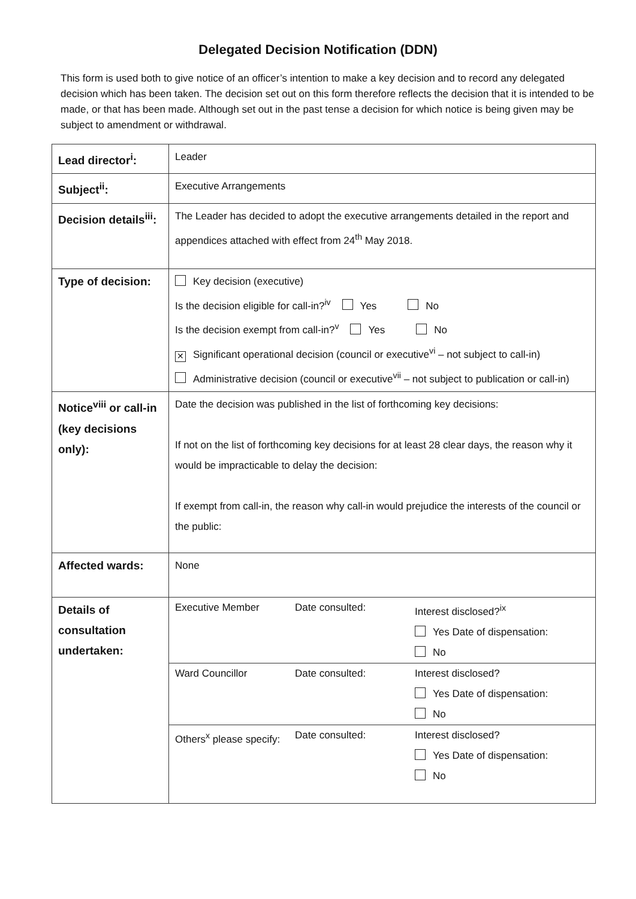Delegated Decision Notification (DDN)
This form is used both to give notice of an officer’s intention to make a key decision and to record any delegated decision which has been taken. The decision set out on this form therefore reflects the decision that it is intended to be made, or that has been made. Although set out in the past tense a decision for which notice is being given may be subject to amendment or withdrawal.
| Lead director<sup>i</sup>: | Leader |
| Subject<sup>ii</sup>: | Executive Arrangements |
| Decision details<sup>iii</sup>: | The Leader has decided to adopt the executive arrangements detailed in the report and appendices attached with effect from 24<sup>th</sup> May 2018. |
| Type of decision: | Key decision (executive) Is the decision eligible for call-in?<sup>iv</sup> Yes No Is the decision exempt from call-in?<sup>v</sup> Yes No ✕ Significant operational decision (council or executive<sup>vi</sup> – not subject to call-in) Administrative decision (council or executive<sup>vii</sup> – not subject to publication or call-in) |
| Notice<sup>viii</sup> or call-in (key decisions only): | Date the decision was published in the list of forthcoming key decisions: If not on the list of forthcoming key decisions for at least 28 clear days, the reason why it would be impracticable to delay the decision: If exempt from call-in, the reason why call-in would prejudice the interests of the council or the public: |
| Affected wards: | None |
| Details of consultation undertaken: | / Executive Member / Date consulted: / Interest disclosed?<sup>ix</sup> Yes Date of dispensation: No / / Ward Councillor / Date consulted: / Interest disclosed? Yes Date of dispensation: No / / Others<sup>x</sup> please specify: / Date consulted: / Interest disclosed? Yes Date of dispensation: No / |